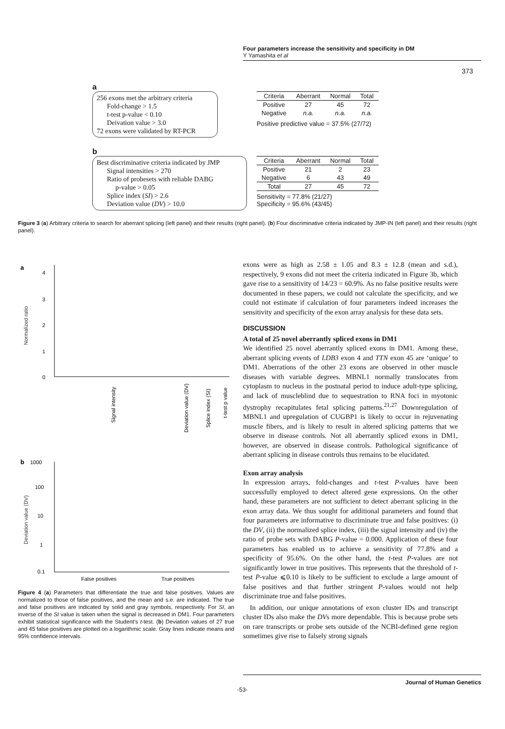Four parameters increase the sensitivity and specificity in DM
Y Yamashita et al
373
a
256 exons met the arbitrary criteria
Fold-change > 1.5
t-test p-value < 0.10
Deivation value > 3.0
72 exons were validated by RT-PCR
| Criteria | Aberrant | Normal | Total |
| --- | --- | --- | --- |
| Positive | 27 | 45 | 72 |
| Negative | n.a. | n.a. | n.a. |
Positive predictive value = 37.5% (27/72)
b
Best discriminative criteria indicated by JMP
Signal intensities > 270
Ratio of probesets with reliable DABG
p-value > 0.05
Splice index (SI) > 2.6
Deviation value (DV) > 10.0
| Criteria | Aberrant | Normal | Total |
| --- | --- | --- | --- |
| Positive | 21 | 2 | 23 |
| Negative | 6 | 43 | 49 |
| Total | 27 | 45 | 72 |
Sensitivity = 77.8% (21/27)
Specificity = 95.6% (43/45)
Figure 3 (a) Arbitrary criteria to search for aberrant splicing (left panel) and their results (right panel). (b) Four discriminative criteria indicated by JMP-IN (left panel) and their results (right panel).
a
4
3
2
1
0
Normalized ratio
Signal intensity
Deviation value (DV)
Splice index (SI)
t-test p value
b
1000
100
10
1
0.1
Deviation value (DV)
False positives
True positives
Figure 4 (a) Parameters that differentiate the true and false positives. Values are normalized to those of false positives, and the mean and s.e. are indicated. The true and false positives are indicated by solid and gray symbols, respectively. For SI, an inverse of the SI value is taken when the signal is decreased in DM1. Four parameters exhibit statistical significance with the Student's t-test. (b) Deviation values of 27 true and 45 false positives are plotted on a logarithmic scale. Gray lines indicate means and 95% confidence intervals.
exons were as high as 2.58 ± 1.05 and 8.3 ± 12.8 (mean and s.d.), respectively, 9 exons did not meet the criteria indicated in Figure 3b, which gave rise to a sensitivity of 14/23 = 60.9%. As no false positive results were documented in these papers, we could not calculate the specificity, and we could not estimate if calculation of four parameters indeed increases the sensitivity and specificity of the exon array analysis for these data sets.
DISCUSSION
A total of 25 novel aberrantly spliced exons in DM1
We identified 25 novel aberrantly spliced exons in DM1. Among these, aberrant splicing events of LDB3 exon 4 and TTN exon 45 are ‘unique’ to DM1. Aberrations of the other 23 exons are observed in other muscle diseases with variable degrees. MBNL1 normally translocates from cytoplasm to nucleus in the postnatal period to induce adult-type splicing, and lack of muscleblind due to sequestration to RNA foci in myotonic dystrophy recapitulates fetal splicing patterns.<sup>21,27</sup> Downregulation of MBNL1 and upregulation of CUGBP1 is likely to occur in rejuvenating muscle fibers, and is likely to result in altered splicing patterns that we observe in disease controls. Not all aberrantly spliced exons in DM1, however, are observed in disease controls. Pathological significance of aberrant splicing in disease controls thus remains to be elucidated.
Exon array analysis
In expression arrays, fold-changes and t-test P-values have been successfully employed to detect altered gene expressions. On the other hand, these parameters are not sufficient to detect aberrant splicing in the exon array data. We thus sought for additional parameters and found that four parameters are informative to discriminate true and false positives: (i) the DV, (ii) the normalized splice index, (iii) the signal intensity and (iv) the ratio of probe sets with DABG P-value = 0.000. Application of these four parameters has enabled us to achieve a sensitivity of 77.8% and a specificity of 95.6%. On the other hand, the t-test P-values are not significantly lower in true positives. This represents that the threshold of t-test P-value ⩽0.10 is likely to be sufficient to exclude a large amount of false positives and that further stringent P-values would not help discriminate true and false positives.
In addition, our unique annotations of exon cluster IDs and transcript cluster IDs also make the DVs more dependable. This is because probe sets on rare transcripts or probe sets outside of the NCBI-defined gene region sometimes give rise to falsely strong signals
Journal of Human Genetics
-53-